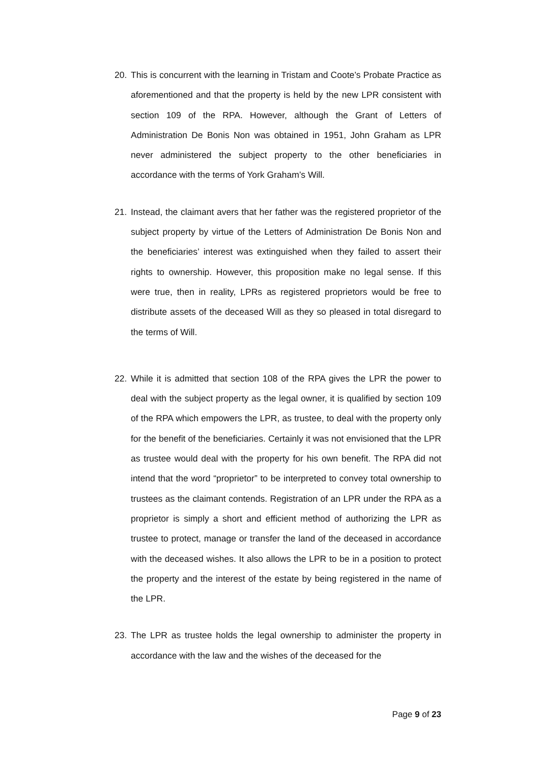20. This is concurrent with the learning in Tristam and Coote’s Probate Practice as aforementioned and that the property is held by the new LPR consistent with section 109 of the RPA. However, although the Grant of Letters of Administration De Bonis Non was obtained in 1951, John Graham as LPR never administered the subject property to the other beneficiaries in accordance with the terms of York Graham’s Will.
21. Instead, the claimant avers that her father was the registered proprietor of the subject property by virtue of the Letters of Administration De Bonis Non and the beneficiaries’ interest was extinguished when they failed to assert their rights to ownership. However, this proposition make no legal sense. If this were true, then in reality, LPRs as registered proprietors would be free to distribute assets of the deceased Will as they so pleased in total disregard to the terms of Will.
22. While it is admitted that section 108 of the RPA gives the LPR the power to deal with the subject property as the legal owner, it is qualified by section 109 of the RPA which empowers the LPR, as trustee, to deal with the property only for the benefit of the beneficiaries. Certainly it was not envisioned that the LPR as trustee would deal with the property for his own benefit. The RPA did not intend that the word “proprietor” to be interpreted to convey total ownership to trustees as the claimant contends. Registration of an LPR under the RPA as a proprietor is simply a short and efficient method of authorizing the LPR as trustee to protect, manage or transfer the land of the deceased in accordance with the deceased wishes. It also allows the LPR to be in a position to protect the property and the interest of the estate by being registered in the name of the LPR.
23. The LPR as trustee holds the legal ownership to administer the property in accordance with the law and the wishes of the deceased for the
Page 9 of 23